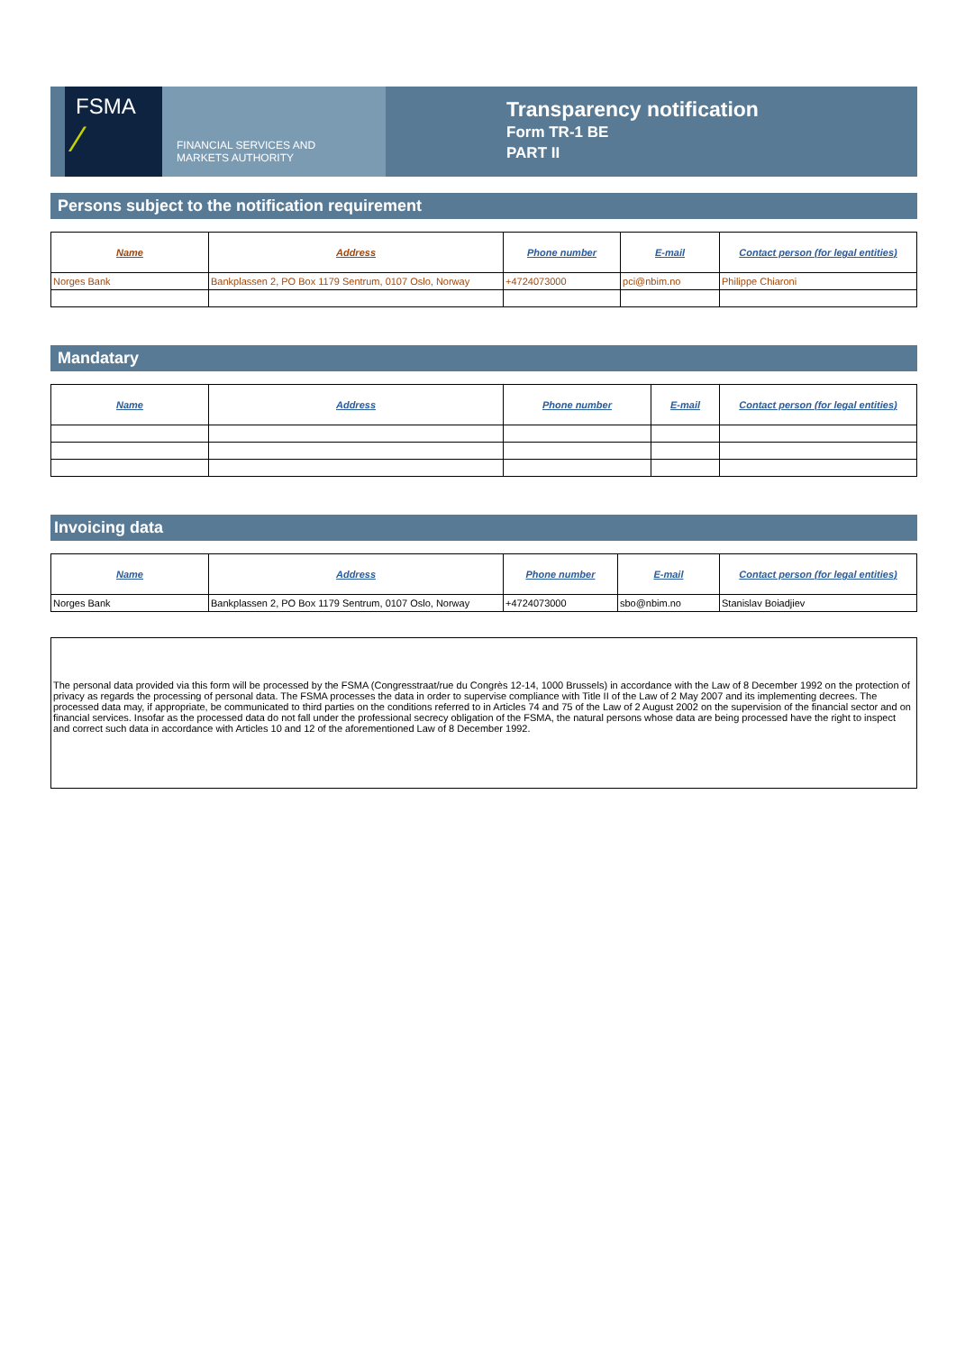FSMA
⁄
FINANCIAL SERVICES AND
MARKETS AUTHORITY
Transparency notification
Form TR-1 BE
PART II
Persons subject to the notification requirement
| Name | Address | Phone number | E-mail | Contact person (for legal entities) |
| --- | --- | --- | --- | --- |
| Norges Bank | Bankplassen 2, PO Box 1179 Sentrum, 0107 Oslo, Norway | +4724073000 | pci@nbim.no | Philippe Chiaroni |
Mandatary
| Name | Address | Phone number | E-mail | Contact person (for legal entities) |
| --- | --- | --- | --- | --- |
Invoicing data
| Name | Address | Phone number | E-mail | Contact person (for legal entities) |
| --- | --- | --- | --- | --- |
| Norges Bank | Bankplassen 2, PO Box 1179 Sentrum, 0107 Oslo, Norway | +4724073000 | sbo@nbim.no | Stanislav Boiadjiev |
The personal data provided via this form will be processed by the FSMA (Congresstraat/rue du Congrès 12-14, 1000 Brussels) in accordance with the Law of 8 December 1992 on the protection of privacy as regards the processing of personal data. The FSMA processes the data in order to supervise compliance with Title II of the Law of 2 May 2007 and its implementing decrees. The processed data may, if appropriate, be communicated to third parties on the conditions referred to in Articles 74 and 75 of the Law of 2 August 2002 on the supervision of the financial sector and on financial services. Insofar as the processed data do not fall under the professional secrecy obligation of the FSMA, the natural persons whose data are being processed have the right to inspect and correct such data in accordance with Articles 10 and 12 of the aforementioned Law of 8 December 1992.